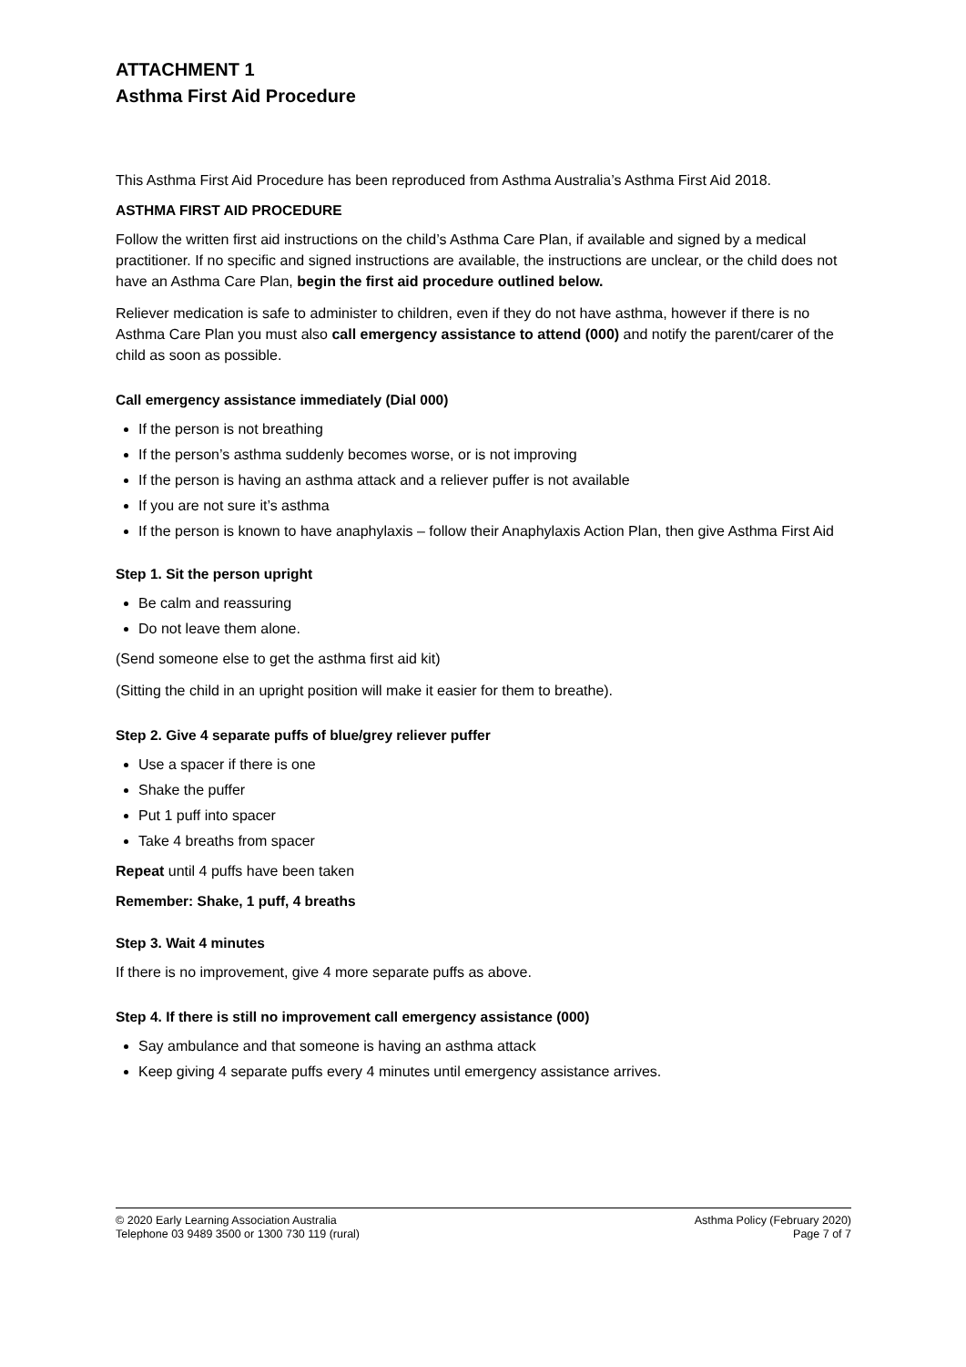ATTACHMENT 1
Asthma First Aid Procedure
This Asthma First Aid Procedure has been reproduced from Asthma Australia’s Asthma First Aid 2018.
ASTHMA FIRST AID PROCEDURE
Follow the written first aid instructions on the child’s Asthma Care Plan, if available and signed by a medical practitioner. If no specific and signed instructions are available, the instructions are unclear, or the child does not have an Asthma Care Plan, begin the first aid procedure outlined below.
Reliever medication is safe to administer to children, even if they do not have asthma, however if there is no Asthma Care Plan you must also call emergency assistance to attend (000) and notify the parent/carer of the child as soon as possible.
Call emergency assistance immediately (Dial 000)
If the person is not breathing
If the person’s asthma suddenly becomes worse, or is not improving
If the person is having an asthma attack and a reliever puffer is not available
If you are not sure it’s asthma
If the person is known to have anaphylaxis – follow their Anaphylaxis Action Plan, then give Asthma First Aid
Step 1. Sit the person upright
Be calm and reassuring
Do not leave them alone.
(Send someone else to get the asthma first aid kit)
(Sitting the child in an upright position will make it easier for them to breathe).
Step 2. Give 4 separate puffs of blue/grey reliever puffer
Use a spacer if there is one
Shake the puffer
Put 1 puff into spacer
Take 4 breaths from spacer
Repeat until 4 puffs have been taken
Remember: Shake, 1 puff, 4 breaths
Step 3. Wait 4 minutes
If there is no improvement, give 4 more separate puffs as above.
Step 4. If there is still no improvement call emergency assistance (000)
Say ambulance and that someone is having an asthma attack
Keep giving 4 separate puffs every 4 minutes until emergency assistance arrives.
© 2020 Early Learning Association Australia
Telephone 03 9489 3500 or 1300 730 119 (rural)
Asthma Policy (February 2020)
Page 7 of 7